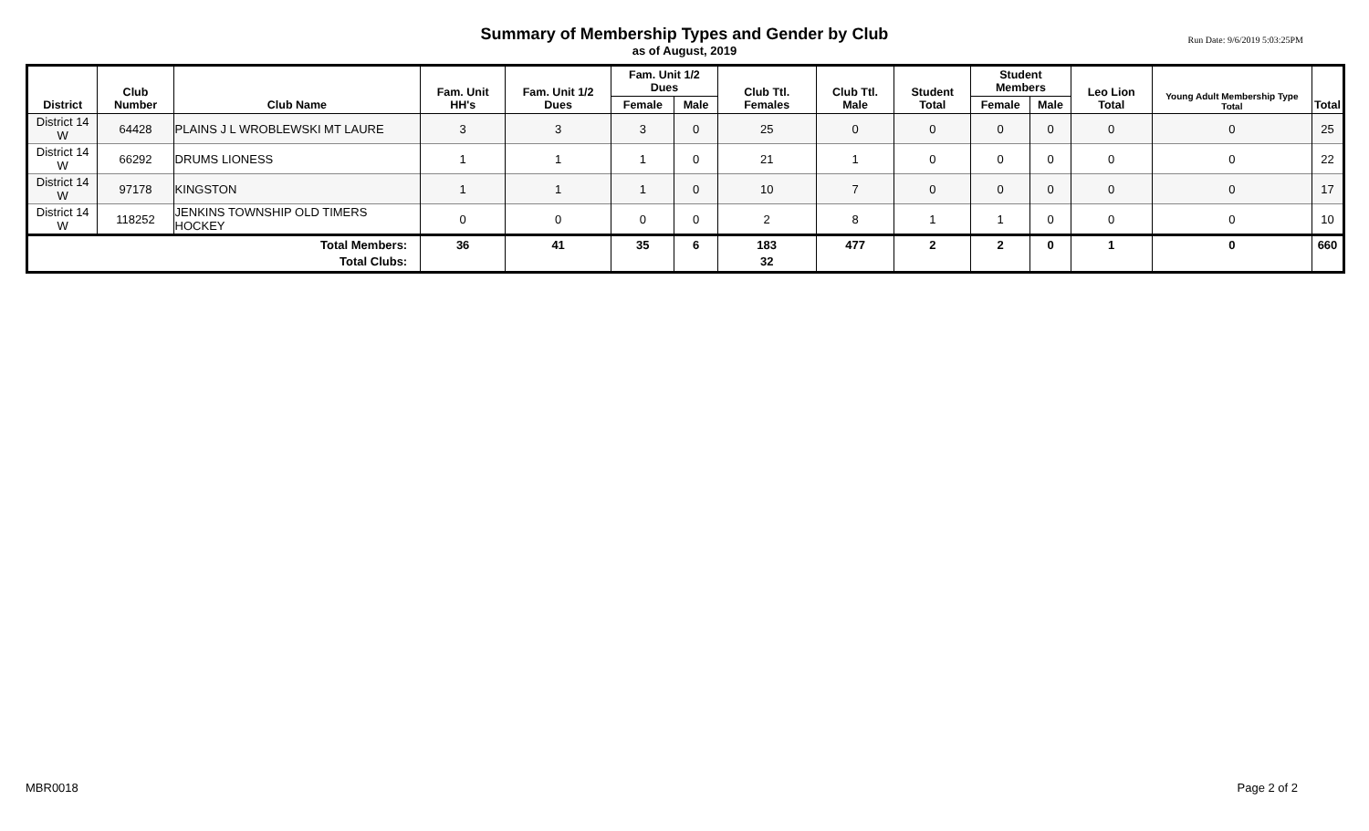Summary of Membership Types and Gender by Club
as of August, 2019
Run Date: 9/6/2019 5:03:25PM
| District | Club Number | Club Name | Fam. Unit HH's | Fam. Unit 1/2 Dues | Fam. Unit 1/2 Dues | | Club Ttl. Females | Club Ttl. Male | Student Total | Student Members | | Leo Lion Total | Young Adult Membership Type Total | Total |
| --- | --- | --- | --- | --- | --- | --- | --- | --- | --- | --- | --- | --- | --- | --- |
| | | | | | Female | Male | | | | Female | Male | | | |
| District 14 W | 64428 | PLAINS J L WROBLEWSKI MT LAURE | 3 | 3 | 3 | 0 | 25 | 0 | 0 | 0 | 0 | 0 | 0 | 25 |
| District 14 W | 66292 | DRUMS LIONESS | 1 | 1 | 1 | 0 | 21 | 1 | 0 | 0 | 0 | 0 | 0 | 22 |
| District 14 W | 97178 | KINGSTON | 1 | 1 | 1 | 0 | 10 | 7 | 0 | 0 | 0 | 0 | 0 | 17 |
| District 14 W | 118252 | JENKINS TOWNSHIP OLD TIMERS HOCKEY | 0 | 0 | 0 | 0 | 2 | 8 | 1 | 1 | 0 | 0 | 0 | 10 |
| Total Members: Total Clubs: | | | 36 | 41 | 35 | 6 | 183 32 | 477 | 2 | 2 | 0 | 1 | 0 | 660 |
MBR0018 Page 2 of 2